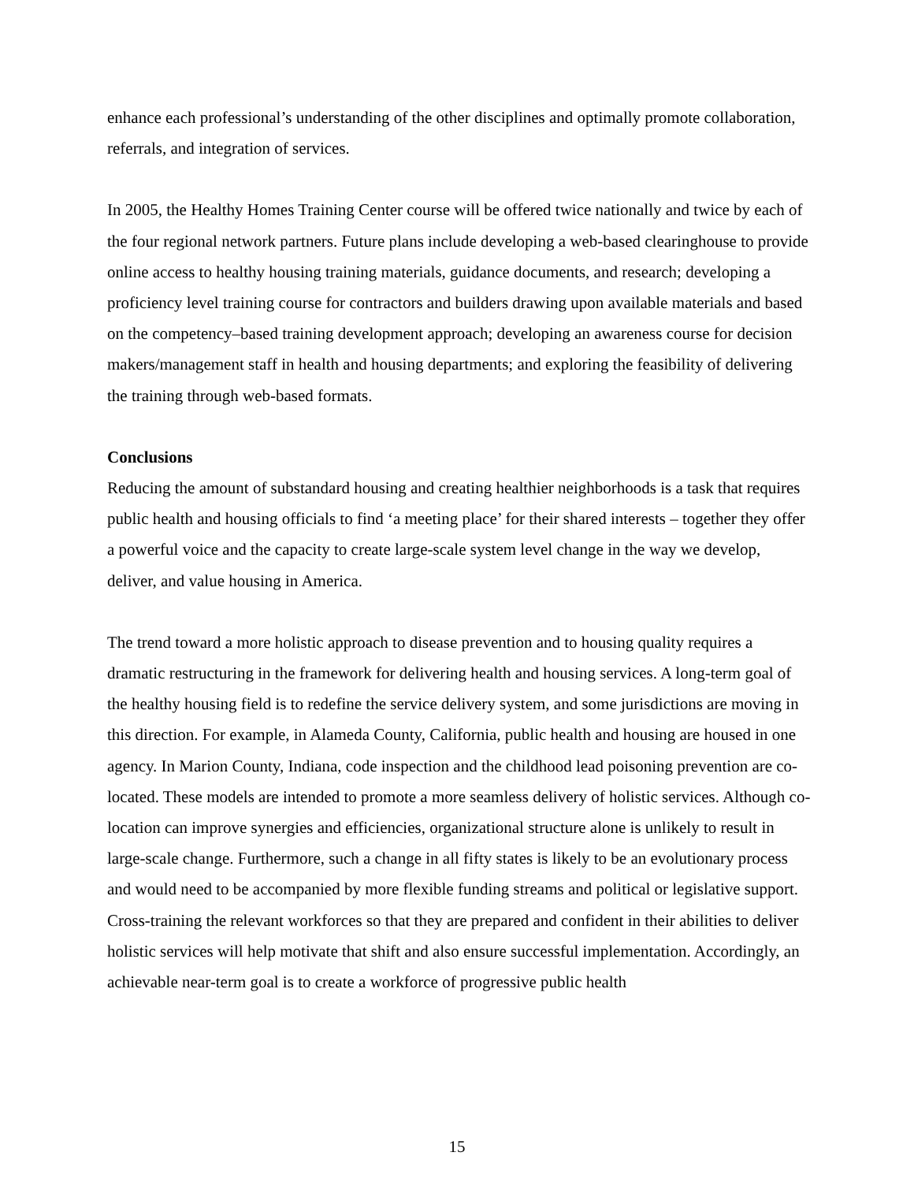enhance each professional’s understanding of the other disciplines and optimally promote collaboration, referrals, and integration of services.
In 2005, the Healthy Homes Training Center course will be offered twice nationally and twice by each of the four regional network partners. Future plans include developing a web-based clearinghouse to provide online access to healthy housing training materials, guidance documents, and research; developing a proficiency level training course for contractors and builders drawing upon available materials and based on the competency–based training development approach; developing an awareness course for decision makers/management staff in health and housing departments; and exploring the feasibility of delivering the training through web-based formats.
Conclusions
Reducing the amount of substandard housing and creating healthier neighborhoods is a task that requires public health and housing officials to find ‘a meeting place’ for their shared interests – together they offer a powerful voice and the capacity to create large-scale system level change in the way we develop, deliver, and value housing in America.
The trend toward a more holistic approach to disease prevention and to housing quality requires a dramatic restructuring in the framework for delivering health and housing services. A long-term goal of the healthy housing field is to redefine the service delivery system, and some jurisdictions are moving in this direction. For example, in Alameda County, California, public health and housing are housed in one agency. In Marion County, Indiana, code inspection and the childhood lead poisoning prevention are co-located. These models are intended to promote a more seamless delivery of holistic services. Although co-location can improve synergies and efficiencies, organizational structure alone is unlikely to result in large-scale change. Furthermore, such a change in all fifty states is likely to be an evolutionary process and would need to be accompanied by more flexible funding streams and political or legislative support. Cross-training the relevant workforces so that they are prepared and confident in their abilities to deliver holistic services will help motivate that shift and also ensure successful implementation. Accordingly, an achievable near-term goal is to create a workforce of progressive public health
15